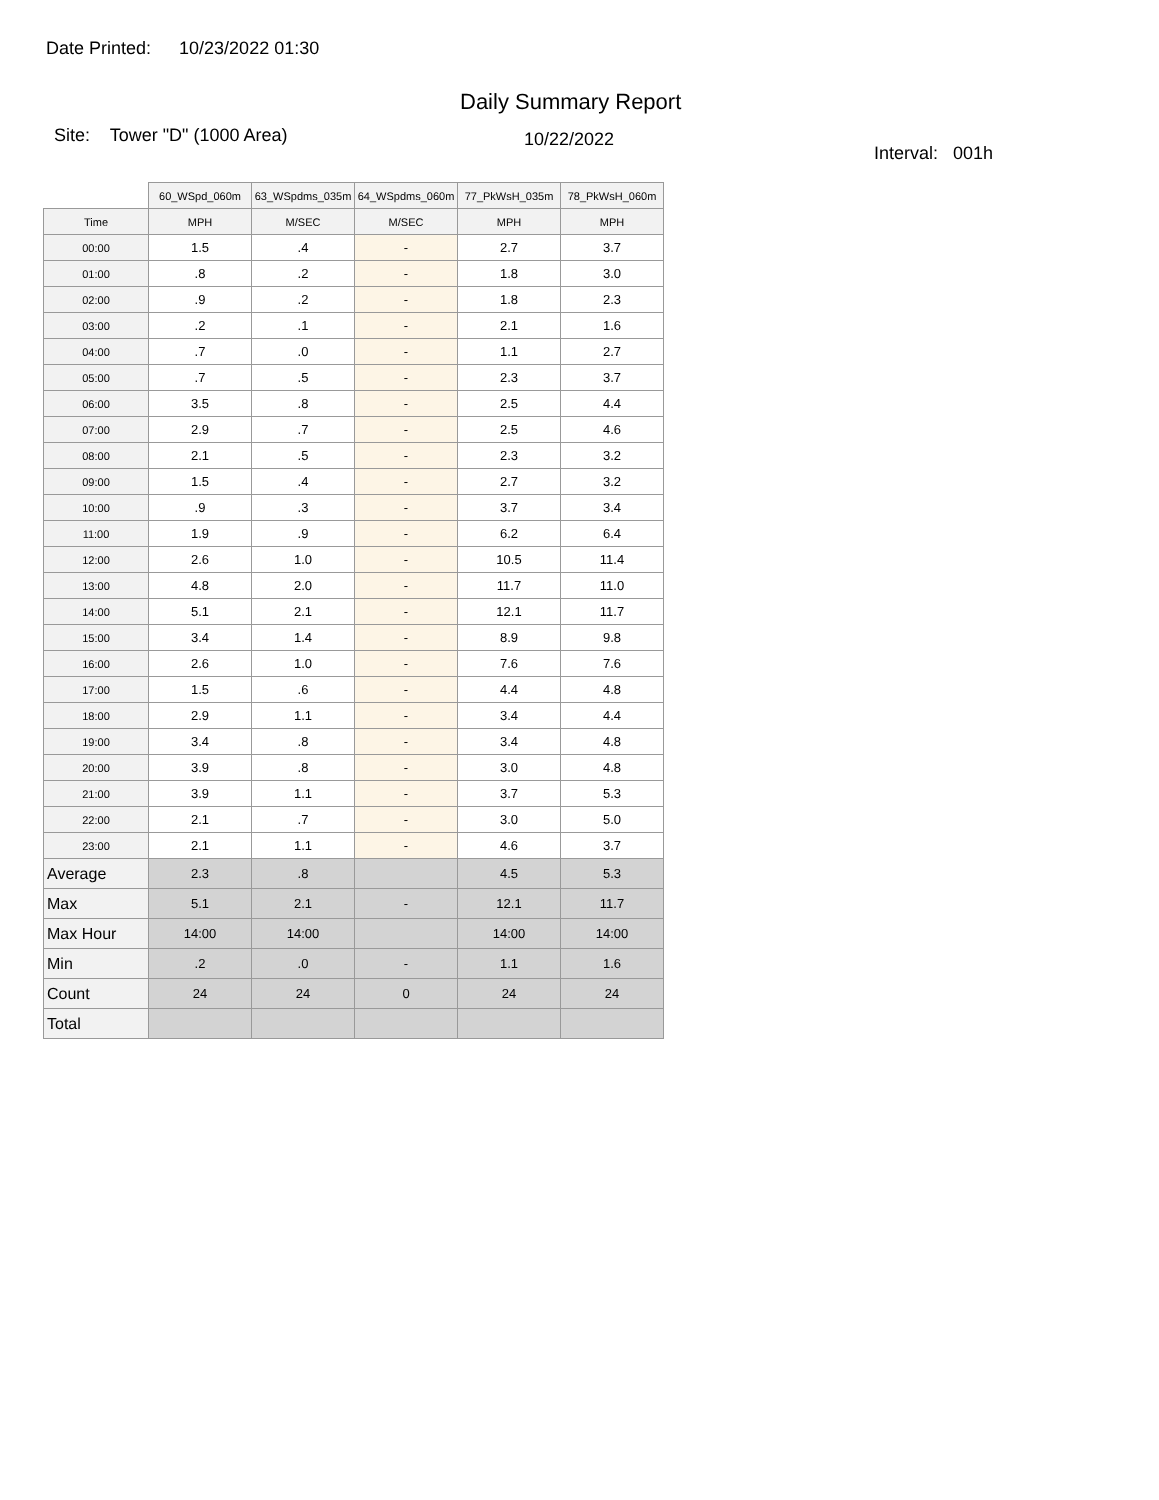Date Printed: 10/23/2022 01:30
Daily Summary Report
Site: Tower "D" (1000 Area)
10/22/2022
Interval: 001h
| | 60_WSpd_060m | 63_WSpdms_035m | 64_WSpdms_060m | 77_PkWsH_035m | 78_PkWsH_060m |
| --- | --- | --- | --- | --- | --- |
| Time | MPH | M/SEC | M/SEC | MPH | MPH |
| 00:00 | 1.5 | .4 | - | 2.7 | 3.7 |
| 01:00 | .8 | .2 | - | 1.8 | 3.0 |
| 02:00 | .9 | .2 | - | 1.8 | 2.3 |
| 03:00 | .2 | .1 | - | 2.1 | 1.6 |
| 04:00 | .7 | .0 | - | 1.1 | 2.7 |
| 05:00 | .7 | .5 | - | 2.3 | 3.7 |
| 06:00 | 3.5 | .8 | - | 2.5 | 4.4 |
| 07:00 | 2.9 | .7 | - | 2.5 | 4.6 |
| 08:00 | 2.1 | .5 | - | 2.3 | 3.2 |
| 09:00 | 1.5 | .4 | - | 2.7 | 3.2 |
| 10:00 | .9 | .3 | - | 3.7 | 3.4 |
| 11:00 | 1.9 | .9 | - | 6.2 | 6.4 |
| 12:00 | 2.6 | 1.0 | - | 10.5 | 11.4 |
| 13:00 | 4.8 | 2.0 | - | 11.7 | 11.0 |
| 14:00 | 5.1 | 2.1 | - | 12.1 | 11.7 |
| 15:00 | 3.4 | 1.4 | - | 8.9 | 9.8 |
| 16:00 | 2.6 | 1.0 | - | 7.6 | 7.6 |
| 17:00 | 1.5 | .6 | - | 4.4 | 4.8 |
| 18:00 | 2.9 | 1.1 | - | 3.4 | 4.4 |
| 19:00 | 3.4 | .8 | - | 3.4 | 4.8 |
| 20:00 | 3.9 | .8 | - | 3.0 | 4.8 |
| 21:00 | 3.9 | 1.1 | - | 3.7 | 5.3 |
| 22:00 | 2.1 | .7 | - | 3.0 | 5.0 |
| 23:00 | 2.1 | 1.1 | - | 4.6 | 3.7 |
| Average | 2.3 | .8 | | 4.5 | 5.3 |
| Max | 5.1 | 2.1 | - | 12.1 | 11.7 |
| Max Hour | 14:00 | 14:00 | | 14:00 | 14:00 |
| Min | .2 | .0 | - | 1.1 | 1.6 |
| Count | 24 | 24 | 0 | 24 | 24 |
| Total | | | | | |